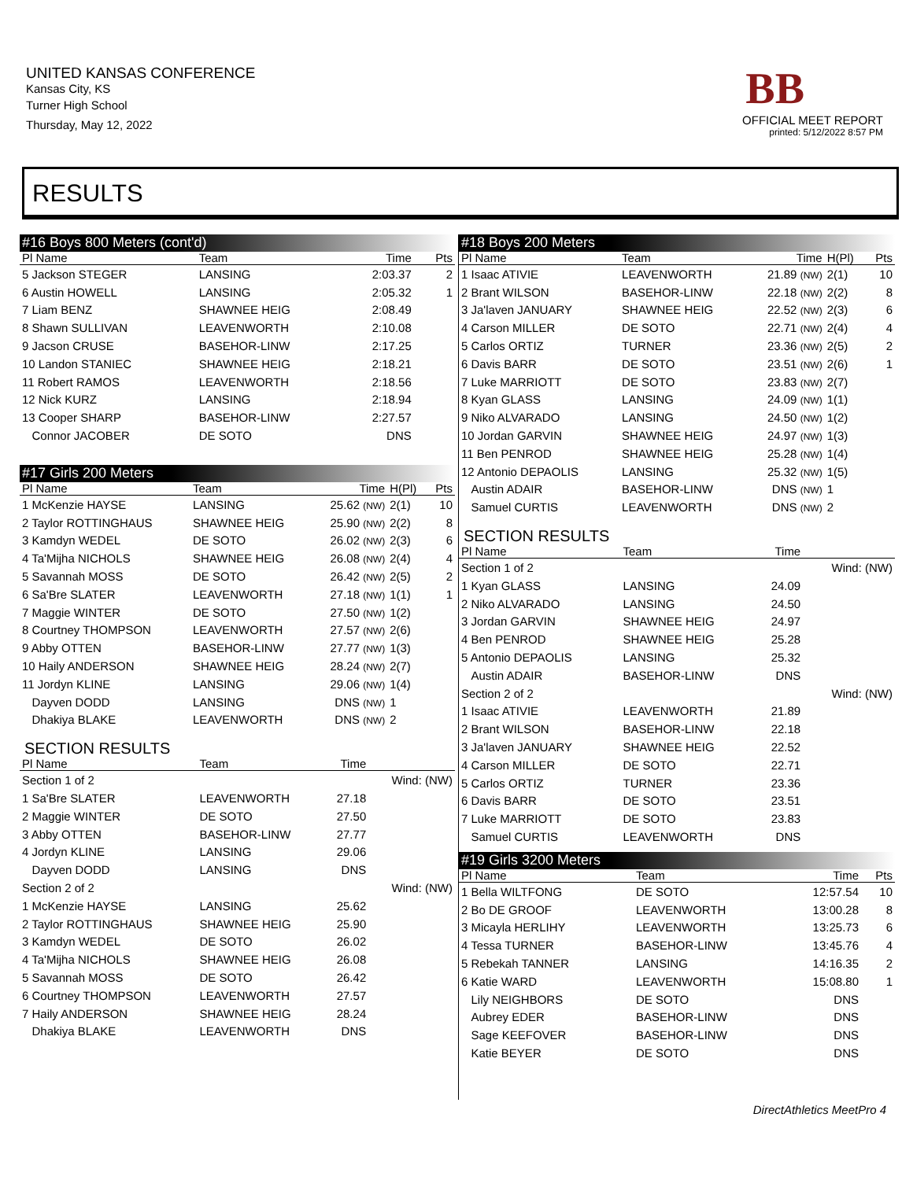UNITED KANSAS CONFERENCE
Kansas City, KS
Turner High School
Thursday, May 12, 2022
BB
OFFICIAL MEET REPORT
printed: 5/12/2022 8:57 PM
RESULTS
#16 Boys 800 Meters (cont'd)
| Pl Name | Team | Time | | Pts |
| --- | --- | --- | --- | --- |
| 5 Jackson STEGER | LANSING | 2:03.37 | | 2 |
| 6 Austin HOWELL | LANSING | 2:05.32 | | 1 |
| 7 Liam BENZ | SHAWNEE HEIG | 2:08.49 | | |
| 8 Shawn SULLIVAN | LEAVENWORTH | 2:10.08 | | |
| 9 Jacson CRUSE | BASEHOR-LINW | 2:17.25 | | |
| 10 Landon STANIEC | SHAWNEE HEIG | 2:18.21 | | |
| 11 Robert RAMOS | LEAVENWORTH | 2:18.56 | | |
| 12 Nick KURZ | LANSING | 2:18.94 | | |
| 13 Cooper SHARP | BASEHOR-LINW | 2:27.57 | | |
| Connor JACOBER | DE SOTO | DNS | | |
#17 Girls 200 Meters
| Pl Name | Team | Time | H(Pl) | Pts |
| --- | --- | --- | --- | --- |
| 1 McKenzie HAYSE | LANSING | 25.62 (NW) | 2(1) | 10 |
| 2 Taylor ROTTINGHAUS | SHAWNEE HEIG | 25.90 (NW) | 2(2) | 8 |
| 3 Kamdyn WEDEL | DE SOTO | 26.02 (NW) | 2(3) | 6 |
| 4 Ta'Mijha NICHOLS | SHAWNEE HEIG | 26.08 (NW) | 2(4) | 4 |
| 5 Savannah MOSS | DE SOTO | 26.42 (NW) | 2(5) | 2 |
| 6 Sa'Bre SLATER | LEAVENWORTH | 27.18 (NW) | 1(1) | 1 |
| 7 Maggie WINTER | DE SOTO | 27.50 (NW) | 1(2) | |
| 8 Courtney THOMPSON | LEAVENWORTH | 27.57 (NW) | 2(6) | |
| 9 Abby OTTEN | BASEHOR-LINW | 27.77 (NW) | 1(3) | |
| 10 Haily ANDERSON | SHAWNEE HEIG | 28.24 (NW) | 2(7) | |
| 11 Jordyn KLINE | LANSING | 29.06 (NW) | 1(4) | |
| Dayven DODD | LANSING | DNS (NW) | 1 | |
| Dhakiya BLAKE | LEAVENWORTH | DNS (NW) | 2 | |
SECTION RESULTS
| Pl Name | Team | Time | |
| --- | --- | --- | --- |
| Section 1 of 2 | | | Wind: (NW) |
| 1 Sa'Bre SLATER | LEAVENWORTH | 27.18 | |
| 2 Maggie WINTER | DE SOTO | 27.50 | |
| 3 Abby OTTEN | BASEHOR-LINW | 27.77 | |
| 4 Jordyn KLINE | LANSING | 29.06 | |
| Dayven DODD | LANSING | DNS | |
| Section 2 of 2 | | | Wind: (NW) |
| 1 McKenzie HAYSE | LANSING | 25.62 | |
| 2 Taylor ROTTINGHAUS | SHAWNEE HEIG | 25.90 | |
| 3 Kamdyn WEDEL | DE SOTO | 26.02 | |
| 4 Ta'Mijha NICHOLS | SHAWNEE HEIG | 26.08 | |
| 5 Savannah MOSS | DE SOTO | 26.42 | |
| 6 Courtney THOMPSON | LEAVENWORTH | 27.57 | |
| 7 Haily ANDERSON | SHAWNEE HEIG | 28.24 | |
| Dhakiya BLAKE | LEAVENWORTH | DNS | |
#18 Boys 200 Meters
| Pl Name | Team | Time | H(Pl) | Pts |
| --- | --- | --- | --- | --- |
| 1 Isaac ATIVIE | LEAVENWORTH | 21.89 (NW) | 2(1) | 10 |
| 2 Brant WILSON | BASEHOR-LINW | 22.18 (NW) | 2(2) | 8 |
| 3 Ja'laven JANUARY | SHAWNEE HEIG | 22.52 (NW) | 2(3) | 6 |
| 4 Carson MILLER | DE SOTO | 22.71 (NW) | 2(4) | 4 |
| 5 Carlos ORTIZ | TURNER | 23.36 (NW) | 2(5) | 2 |
| 6 Davis BARR | DE SOTO | 23.51 (NW) | 2(6) | 1 |
| 7 Luke MARRIOTT | DE SOTO | 23.83 (NW) | 2(7) | |
| 8 Kyan GLASS | LANSING | 24.09 (NW) | 1(1) | |
| 9 Niko ALVARADO | LANSING | 24.50 (NW) | 1(2) | |
| 10 Jordan GARVIN | SHAWNEE HEIG | 24.97 (NW) | 1(3) | |
| 11 Ben PENROD | SHAWNEE HEIG | 25.28 (NW) | 1(4) | |
| 12 Antonio DEPAOLIS | LANSING | 25.32 (NW) | 1(5) | |
| Austin ADAIR | BASEHOR-LINW | DNS (NW) | 1 | |
| Samuel CURTIS | LEAVENWORTH | DNS (NW) | 2 | |
SECTION RESULTS
| Pl Name | Team | Time | |
| --- | --- | --- | --- |
| Section 1 of 2 | | | Wind: (NW) |
| 1 Kyan GLASS | LANSING | 24.09 | |
| 2 Niko ALVARADO | LANSING | 24.50 | |
| 3 Jordan GARVIN | SHAWNEE HEIG | 24.97 | |
| 4 Ben PENROD | SHAWNEE HEIG | 25.28 | |
| 5 Antonio DEPAOLIS | LANSING | 25.32 | |
| Austin ADAIR | BASEHOR-LINW | DNS | |
| Section 2 of 2 | | | Wind: (NW) |
| 1 Isaac ATIVIE | LEAVENWORTH | 21.89 | |
| 2 Brant WILSON | BASEHOR-LINW | 22.18 | |
| 3 Ja'laven JANUARY | SHAWNEE HEIG | 22.52 | |
| 4 Carson MILLER | DE SOTO | 22.71 | |
| 5 Carlos ORTIZ | TURNER | 23.36 | |
| 6 Davis BARR | DE SOTO | 23.51 | |
| 7 Luke MARRIOTT | DE SOTO | 23.83 | |
| Samuel CURTIS | LEAVENWORTH | DNS | |
#19 Girls 3200 Meters
| Pl Name | Team | Time | Pts |
| --- | --- | --- | --- |
| 1 Bella WILTFONG | DE SOTO | 12:57.54 | 10 |
| 2 Bo DE GROOF | LEAVENWORTH | 13:00.28 | 8 |
| 3 Micayla HERLIHY | LEAVENWORTH | 13:25.73 | 6 |
| 4 Tessa TURNER | BASEHOR-LINW | 13:45.76 | 4 |
| 5 Rebekah TANNER | LANSING | 14:16.35 | 2 |
| 6 Katie WARD | LEAVENWORTH | 15:08.80 | 1 |
| Lily NEIGHBORS | DE SOTO | DNS | |
| Aubrey EDER | BASEHOR-LINW | DNS | |
| Sage KEEFOVER | BASEHOR-LINW | DNS | |
| Katie BEYER | DE SOTO | DNS | |
DirectAthletics MeetPro 4